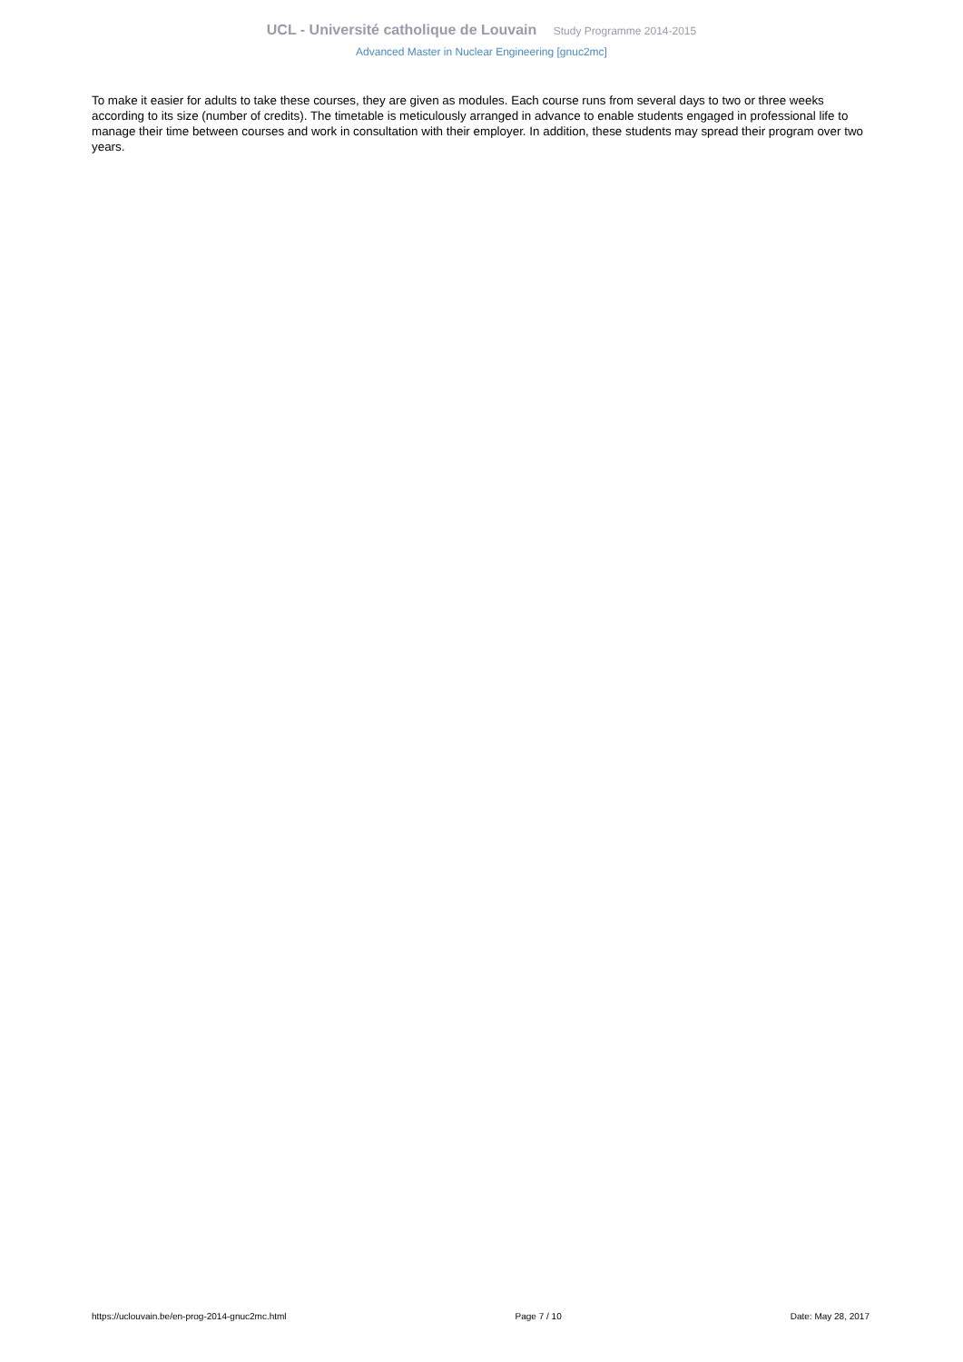UCL - Université catholique de Louvain Study Programme 2014-2015
Advanced Master in Nuclear Engineering [gnuc2mc]
To make it easier for adults to take these courses, they are given as modules. Each course runs from several days to two or three weeks according to its size (number of credits). The timetable is meticulously arranged in advance to enable students engaged in professional life to manage their time between courses and work in consultation with their employer. In addition, these students may spread their program over two years.
https://uclouvain.be/en-prog-2014-gnuc2mc.html Page 7 / 10 Date: May 28, 2017